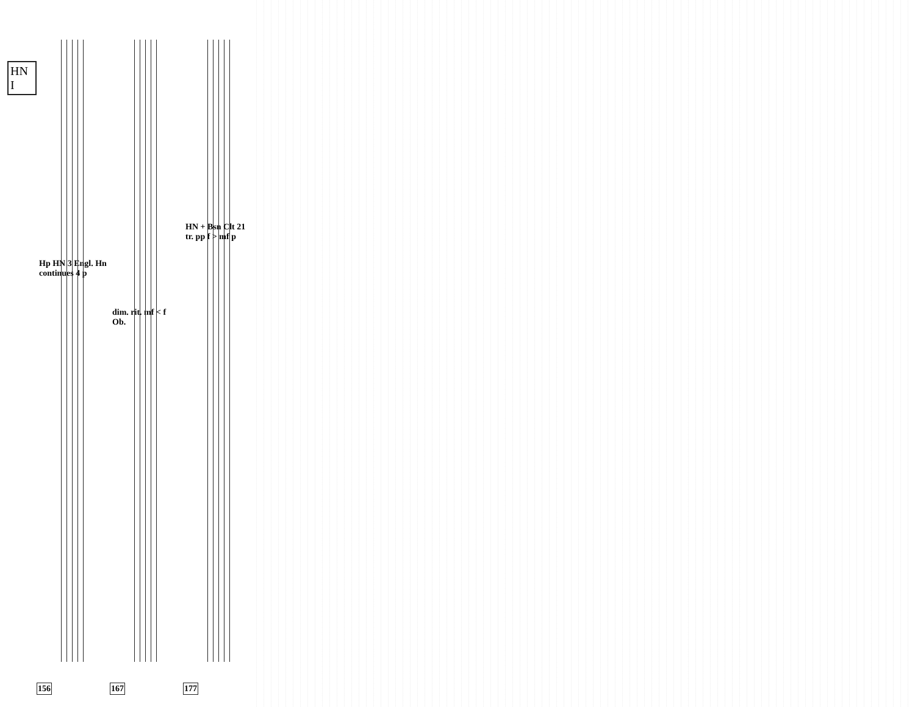HN I
156
Hp HN 3 Engl. Hn continues 4 p
167
dim. rit. mf < f Ob.
177
HN + Bsn Clt 21 tr. pp f > mf p